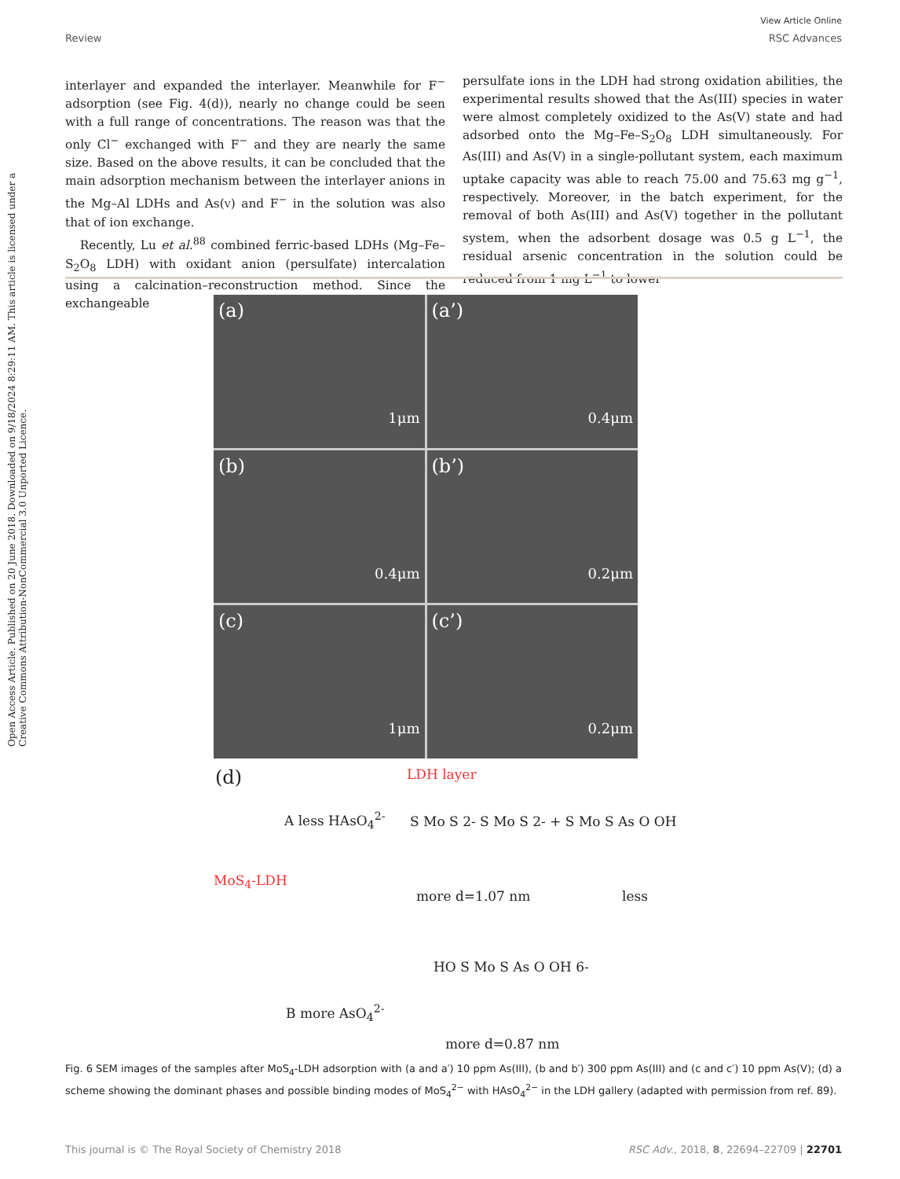View Article Online
Review RSC Advances
Open Access Article. Published on 20 June 2018. Downloaded on 9/18/2024 8:29:11 AM. This article is licensed under a Creative Commons Attribution-NonCommercial 3.0 Unported Licence.
interlayer and expanded the interlayer. Meanwhile for F<sup>−</sup> adsorption (see Fig. 4(d)), nearly no change could be seen with a full range of concentrations. The reason was that the only Cl<sup>−</sup> exchanged with F<sup>−</sup> and they are nearly the same size. Based on the above results, it can be concluded that the main adsorption mechanism between the interlayer anions in the Mg–Al LDHs and As(V) and F<sup>−</sup> in the solution was also that of ion exchange.
Recently, Lu et al.<sup>88</sup> combined ferric-based LDHs (Mg–Fe–S<sub>2</sub>O<sub>8</sub> LDH) with oxidant anion (persulfate) intercalation using a calcination–reconstruction method. Since the exchangeable
persulfate ions in the LDH had strong oxidation abilities, the experimental results showed that the As(III) species in water were almost completely oxidized to the As(V) state and had adsorbed onto the Mg–Fe–S<sub>2</sub>O<sub>8</sub> LDH simultaneously. For As(III) and As(V) in a single-pollutant system, each maximum uptake capacity was able to reach 75.00 and 75.63 mg g<sup>−1</sup>, respectively. Moreover, in the batch experiment, for the removal of both As(III) and As(V) together in the pollutant system, when the adsorbent dosage was 0.5 g L<sup>−1</sup>, the residual arsenic concentration in the solution could be reduced from 1 mg L<sup>−1</sup> to lower
(a)
1μm
(a’)
0.4μm
(b)
0.4μm
(b’)
0.2μm
(c)
1μm
(c’)
0.2μm
(d) LDH layer
A less HAsO<sub>4</sub><sup>2-</sup> S Mo S 2- S Mo S 2- + S Mo S As O OH
MoS<sub>4</sub>-LDH
more d=1.07 nm less
HO S Mo S As O OH 6-
B more AsO<sub>4</sub><sup>2-</sup>
more d=0.87 nm
Fig. 6 SEM images of the samples after MoS<sub>4</sub>-LDH adsorption with (a and a′) 10 ppm As(III), (b and b′) 300 ppm As(III) and (c and c′) 10 ppm As(V); (d) a scheme showing the dominant phases and possible binding modes of MoS<sub>4</sub><sup>2−</sup> with HAsO<sub>4</sub><sup>2−</sup> in the LDH gallery (adapted with permission from ref. 89).
This journal is © The Royal Society of Chemistry 2018 RSC Adv., 2018, 8, 22694–22709 | 22701